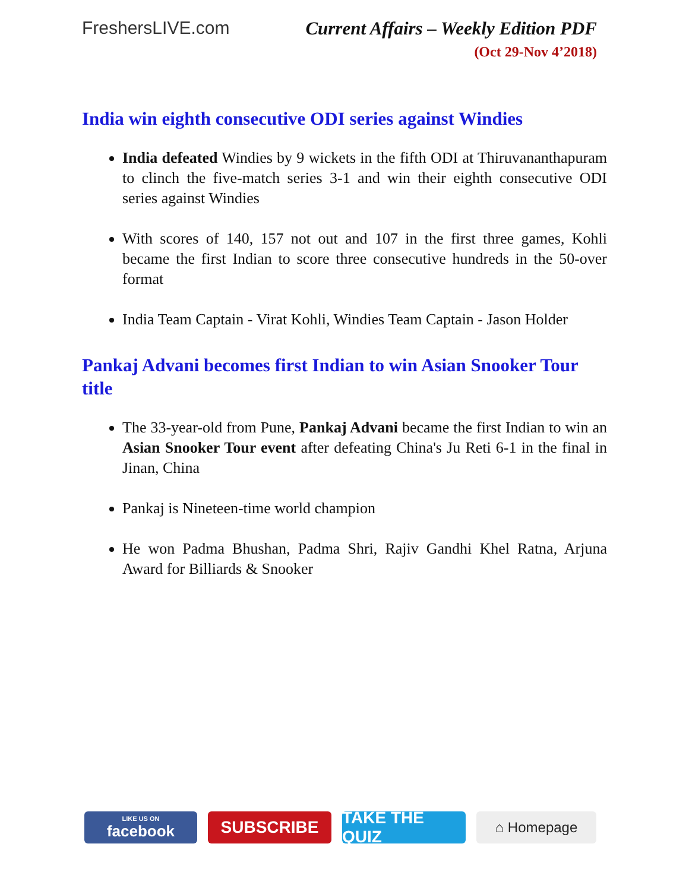FreshersLIVE.com Current Affairs – Weekly Edition PDF
(Oct 29-Nov 4’2018)
India win eighth consecutive ODI series against Windies
India defeated Windies by 9 wickets in the fifth ODI at Thiruvananthapuram to clinch the five-match series 3-1 and win their eighth consecutive ODI series against Windies
With scores of 140, 157 not out and 107 in the first three games, Kohli became the first Indian to score three consecutive hundreds in the 50-over format
India Team Captain - Virat Kohli, Windies Team Captain - Jason Holder
Pankaj Advani becomes first Indian to win Asian Snooker Tour title
The 33-year-old from Pune, Pankaj Advani became the first Indian to win an Asian Snooker Tour event after defeating China's Ju Reti 6-1 in the final in Jinan, China
Pankaj is Nineteen-time world champion
He won Padma Bhushan, Padma Shri, Rajiv Gandhi Khel Ratna, Arjuna Award for Billiards & Snooker
LIKE US ON
facebook
SUBSCRIBE TAKE THE QUIZ
⌂ Homepage